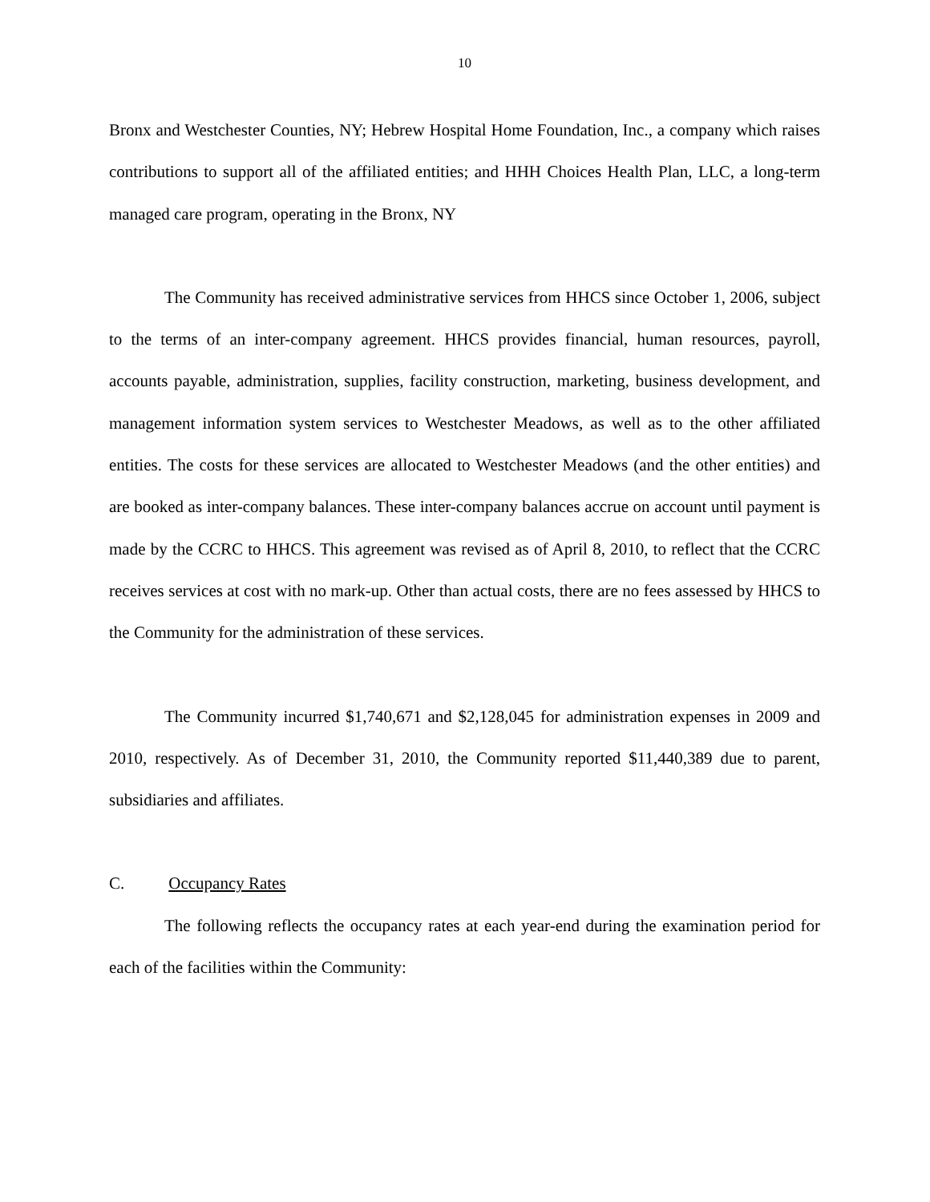10
Bronx and Westchester Counties, NY; Hebrew Hospital Home Foundation, Inc., a company which raises contributions to support all of the affiliated entities; and HHH Choices Health Plan, LLC, a long-term managed care program, operating in the Bronx, NY
The Community has received administrative services from HHCS since October 1, 2006, subject to the terms of an inter-company agreement. HHCS provides financial, human resources, payroll, accounts payable, administration, supplies, facility construction, marketing, business development, and management information system services to Westchester Meadows, as well as to the other affiliated entities. The costs for these services are allocated to Westchester Meadows (and the other entities) and are booked as inter-company balances. These inter-company balances accrue on account until payment is made by the CCRC to HHCS. This agreement was revised as of April 8, 2010, to reflect that the CCRC receives services at cost with no mark-up. Other than actual costs, there are no fees assessed by HHCS to the Community for the administration of these services.
The Community incurred $1,740,671 and $2,128,045 for administration expenses in 2009 and 2010, respectively. As of December 31, 2010, the Community reported $11,440,389 due to parent, subsidiaries and affiliates.
C. Occupancy Rates
The following reflects the occupancy rates at each year-end during the examination period for each of the facilities within the Community: